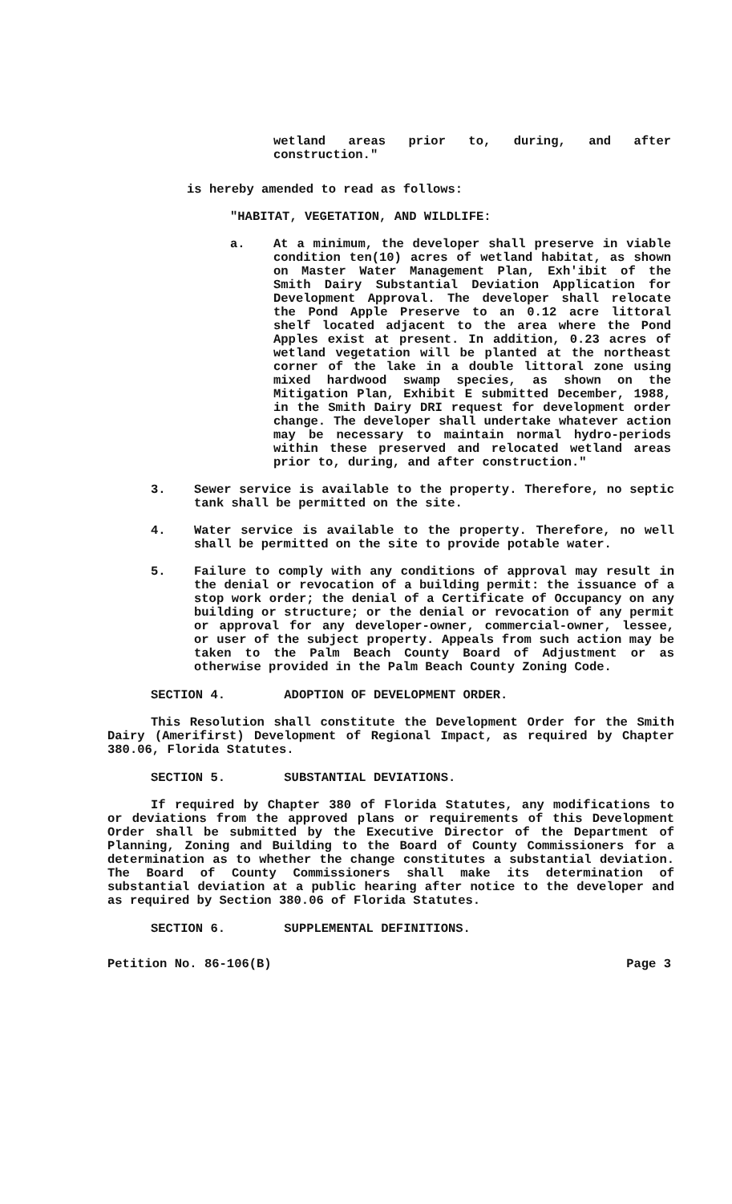wetland areas prior to, during, and after construction."
is hereby amended to read as follows:
"HABITAT, VEGETATION, AND WILDLIFE:
a. At a minimum, the developer shall preserve in viable condition ten(10) acres of wetland habitat, as shown on Master Water Management Plan, Exh'ibit of the Smith Dairy Substantial Deviation Application for Development Approval. The developer shall relocate the Pond Apple Preserve to an 0.12 acre littoral shelf located adjacent to the area where the Pond Apples exist at present. In addition, 0.23 acres of wetland vegetation will be planted at the northeast corner of the lake in a double littoral zone using mixed hardwood swamp species, as shown on the Mitigation Plan, Exhibit E submitted December, 1988, in the Smith Dairy DRI request for development order change. The developer shall undertake whatever action may be necessary to maintain normal hydro-periods within these preserved and relocated wetland areas prior to, during, and after construction."
3. Sewer service is available to the property. Therefore, no septic tank shall be permitted on the site.
4. Water service is available to the property. Therefore, no well shall be permitted on the site to provide potable water.
5. Failure to comply with any conditions of approval may result in the denial or revocation of a building permit: the issuance of a stop work order; the denial of a Certificate of Occupancy on any building or structure; or the denial or revocation of any permit or approval for any developer-owner, commercial-owner, lessee, or user of the subject property. Appeals from such action may be taken to the Palm Beach County Board of Adjustment or as otherwise provided in the Palm Beach County Zoning Code.
SECTION 4. ADOPTION OF DEVELOPMENT ORDER.
This Resolution shall constitute the Development Order for the Smith Dairy (Amerifirst) Development of Regional Impact, as required by Chapter 380.06, Florida Statutes.
SECTION 5. SUBSTANTIAL DEVIATIONS.
If required by Chapter 380 of Florida Statutes, any modifications to or deviations from the approved plans or requirements of this Development Order shall be submitted by the Executive Director of the Department of Planning, Zoning and Building to the Board of County Commissioners for a determination as to whether the change constitutes a substantial deviation. The Board of County Commissioners shall make its determination of substantial deviation at a public hearing after notice to the developer and as required by Section 380.06 of Florida Statutes.
SECTION 6. SUPPLEMENTAL DEFINITIONS.
Petition No. 86-106(B) Page 3